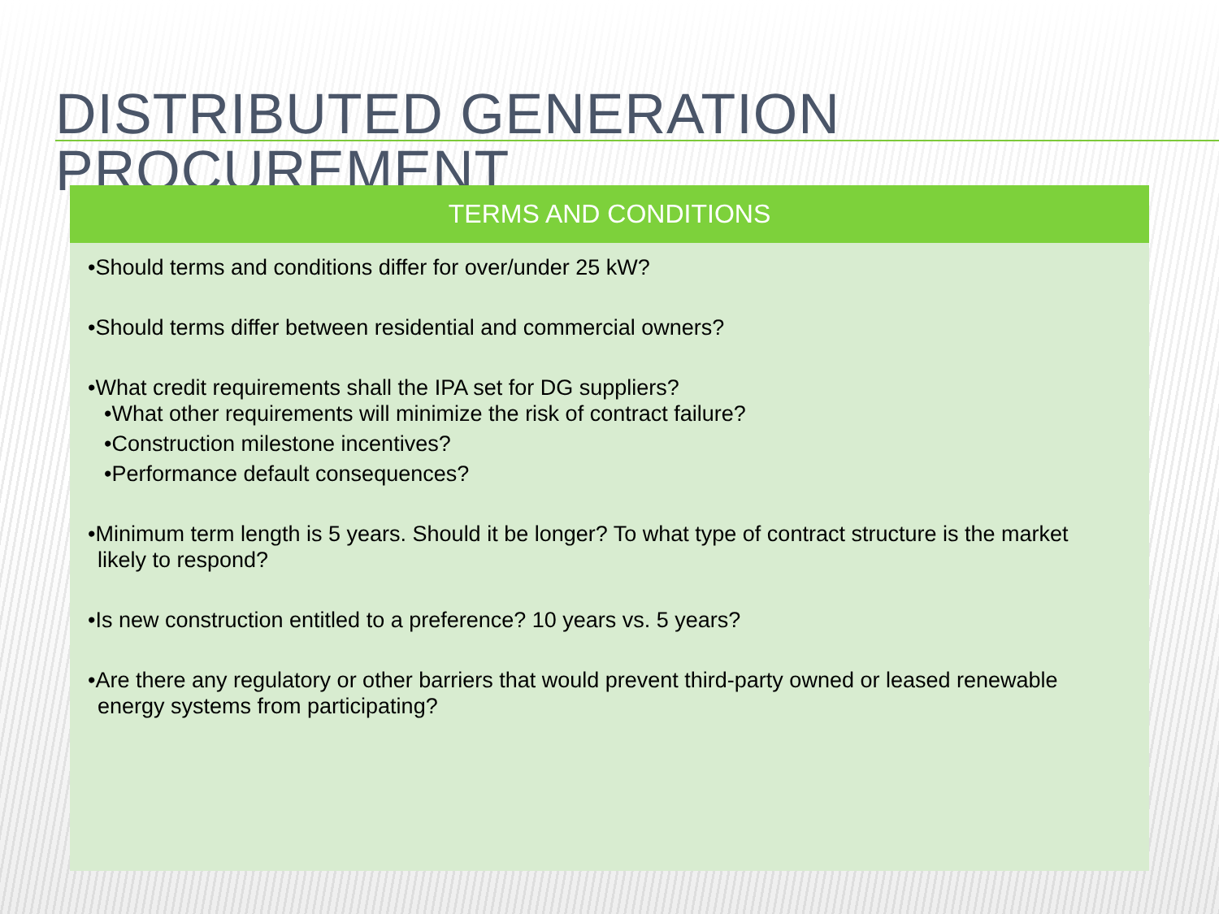DISTRIBUTED GENERATION PROCUREMENT
TERMS AND CONDITIONS
•Should terms and conditions differ for over/under 25 kW?
•Should terms differ between residential and commercial owners?
•What credit requirements shall the IPA set for DG suppliers?
•What other requirements will minimize the risk of contract failure?
•Construction milestone incentives?
•Performance default consequences?
•Minimum term length is 5 years. Should it be longer? To what type of contract structure is the market likely to respond?
•Is new construction entitled to a preference? 10 years vs. 5 years?
•Are there any regulatory or other barriers that would prevent third-party owned or leased renewable energy systems from participating?